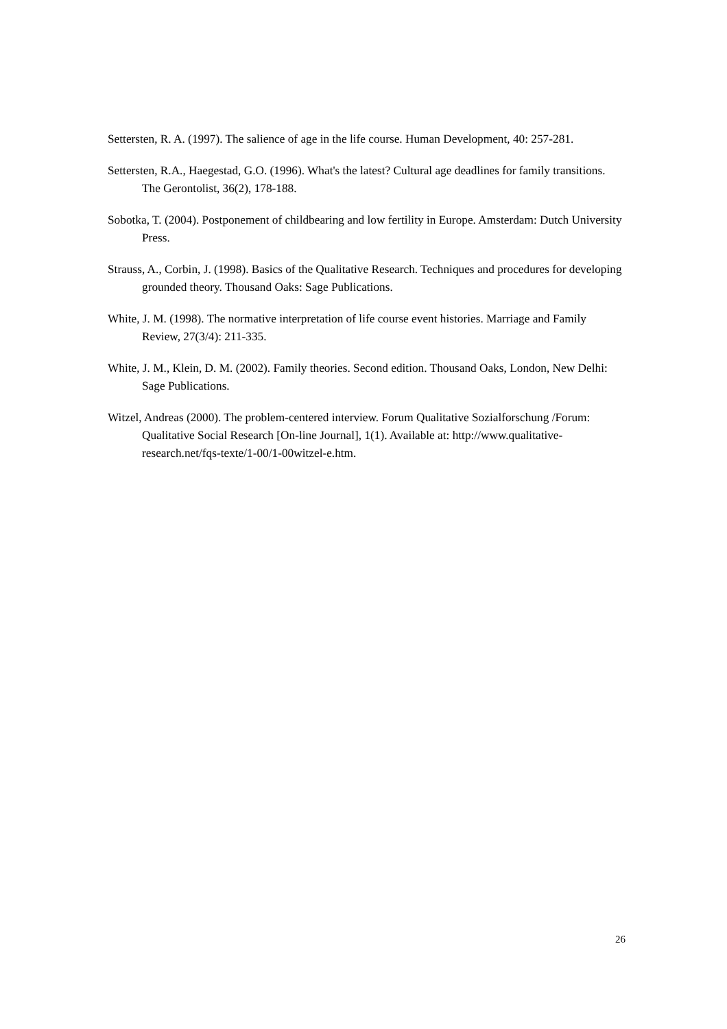Settersten, R. A. (1997). The salience of age in the life course. Human Development, 40: 257-281.
Settersten, R.A., Haegestad, G.O. (1996). What's the latest? Cultural age deadlines for family transitions. The Gerontolist, 36(2), 178-188.
Sobotka, T. (2004). Postponement of childbearing and low fertility in Europe. Amsterdam: Dutch University Press.
Strauss, A., Corbin, J. (1998). Basics of the Qualitative Research. Techniques and procedures for developing grounded theory. Thousand Oaks: Sage Publications.
White, J. M. (1998). The normative interpretation of life course event histories. Marriage and Family Review, 27(3/4): 211-335.
White, J. M., Klein, D. M. (2002). Family theories. Second edition. Thousand Oaks, London, New Delhi: Sage Publications.
Witzel, Andreas (2000). The problem-centered interview. Forum Qualitative Sozialforschung /Forum: Qualitative Social Research [On-line Journal], 1(1). Available at: http://www.qualitative-research.net/fqs-texte/1-00/1-00witzel-e.htm.
26